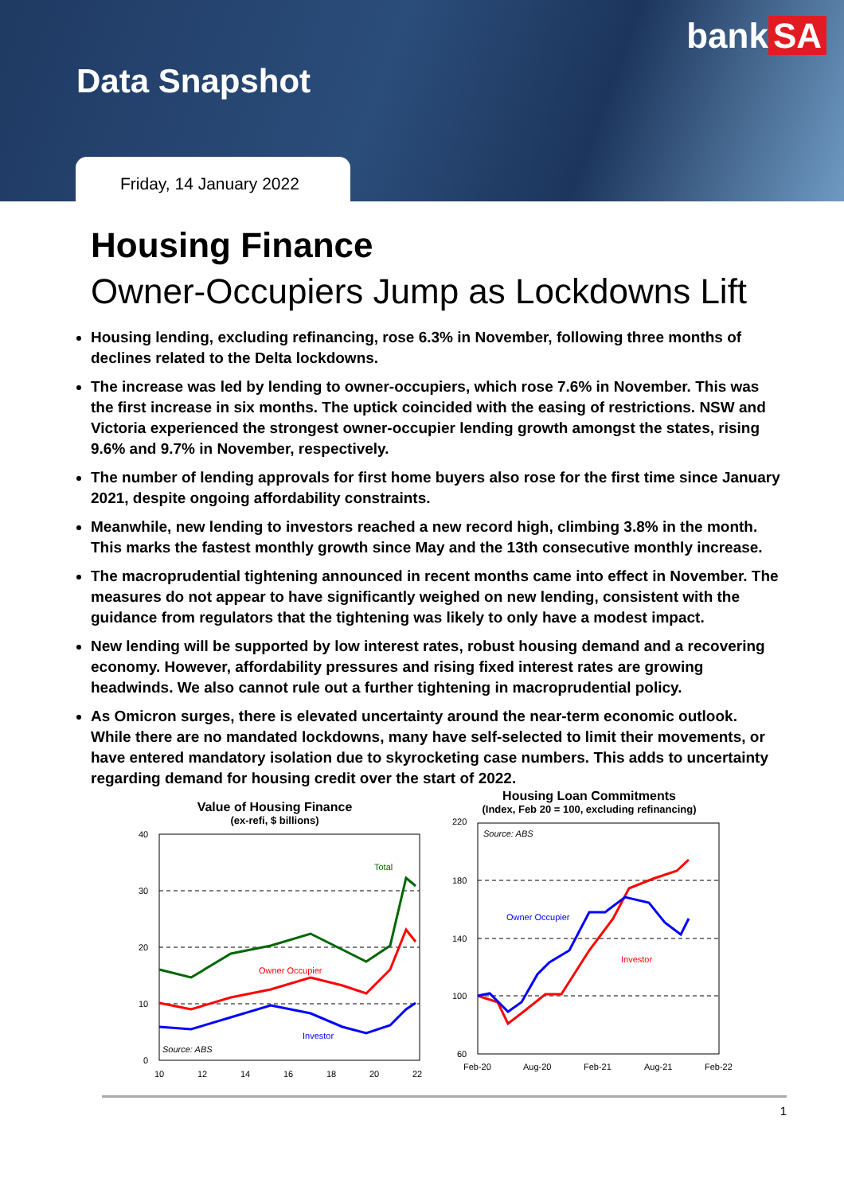bank SA
Data Snapshot
Friday, 14 January 2022
Housing Finance
Owner-Occupiers Jump as Lockdowns Lift
Housing lending, excluding refinancing, rose 6.3% in November, following three months of declines related to the Delta lockdowns.
The increase was led by lending to owner-occupiers, which rose 7.6% in November. This was the first increase in six months. The uptick coincided with the easing of restrictions. NSW and Victoria experienced the strongest owner-occupier lending growth amongst the states, rising 9.6% and 9.7% in November, respectively.
The number of lending approvals for first home buyers also rose for the first time since January 2021, despite ongoing affordability constraints.
Meanwhile, new lending to investors reached a new record high, climbing 3.8% in the month. This marks the fastest monthly growth since May and the 13th consecutive monthly increase.
The macroprudential tightening announced in recent months came into effect in November. The measures do not appear to have significantly weighed on new lending, consistent with the guidance from regulators that the tightening was likely to only have a modest impact.
New lending will be supported by low interest rates, robust housing demand and a recovering economy. However, affordability pressures and rising fixed interest rates are growing headwinds. We also cannot rule out a further tightening in macroprudential policy.
As Omicron surges, there is elevated uncertainty around the near-term economic outlook. While there are no mandated lockdowns, many have self-selected to limit their movements, or have entered mandatory isolation due to skyrocketing case numbers. This adds to uncertainty regarding demand for housing credit over the start of 2022.
Value of Housing Finance
(ex-refi, $ billions)
40
30
20
10
0
10
12
14
16
18
20
22
Total
Owner Occupier
Investor
Source: ABS
Housing Loan Commitments
(Index, Feb 20 = 100, excluding refinancing)
220
180
140
100
60
Feb-20
Aug-20
Feb-21
Aug-21
Feb-22
Owner Occupier
Investor
Source: ABS
1